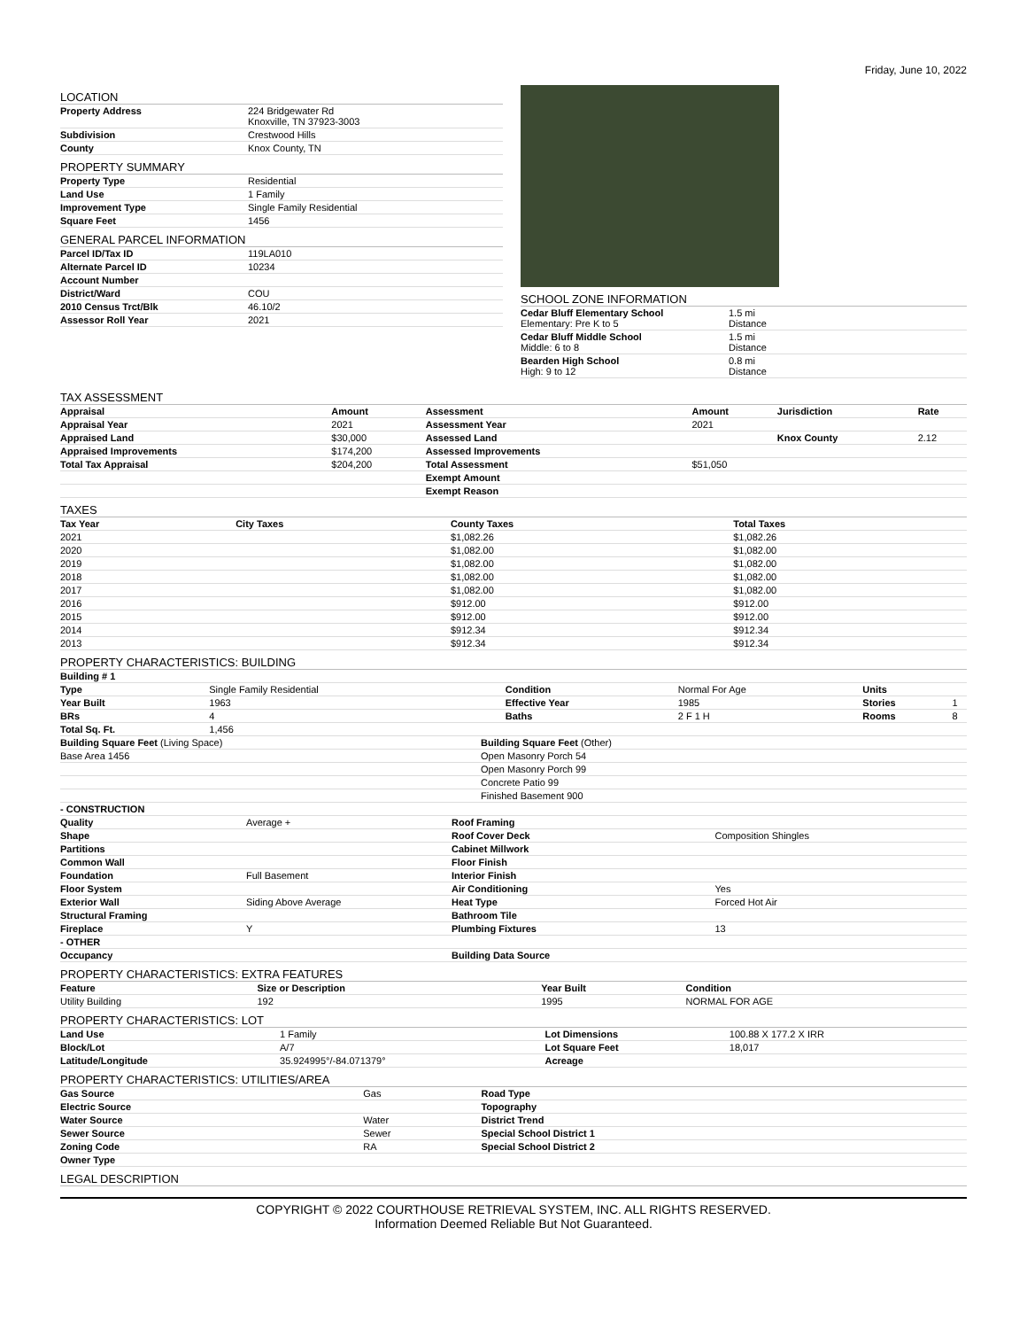Friday, June 10, 2022
LOCATION
| Property Address | 224 Bridgewater Rd Knoxville, TN 37923-3003 |
| Subdivision | Crestwood Hills |
| County | Knox County, TN |
PROPERTY SUMMARY
| Property Type | Residential |
| Land Use | 1 Family |
| Improvement Type | Single Family Residential |
| Square Feet | 1456 |
GENERAL PARCEL INFORMATION
| Parcel ID/Tax ID | 119LA010 |
| Alternate Parcel ID | 10234 |
| Account Number | |
| District/Ward | COU |
| 2010 Census Trct/Blk | 46.10/2 |
| Assessor Roll Year | 2021 |
SCHOOL ZONE INFORMATION
| Cedar Bluff Elementary School Elementary: Pre K to 5 | 1.5 mi Distance |
| Cedar Bluff Middle School Middle: 6 to 8 | 1.5 mi Distance |
| Bearden High School High: 9 to 12 | 0.8 mi Distance |
TAX ASSESSMENT
| Appraisal | Amount | Assessment | Amount | Jurisdiction | Rate |
| --- | --- | --- | --- | --- | --- |
| Appraisal Year | 2021 | Assessment Year | 2021 | | |
| Appraised Land | $30,000 | Assessed Land | | Knox County | 2.12 |
| Appraised Improvements | $174,200 | Assessed Improvements | | | |
| Total Tax Appraisal | $204,200 | Total Assessment | $51,050 | | |
| | | Exempt Amount | | | |
| | | Exempt Reason | | | |
TAXES
| Tax Year | City Taxes | County Taxes | Total Taxes |
| --- | --- | --- | --- |
| 2021 | | $1,082.26 | $1,082.26 |
| 2020 | | $1,082.00 | $1,082.00 |
| 2019 | | $1,082.00 | $1,082.00 |
| 2018 | | $1,082.00 | $1,082.00 |
| 2017 | | $1,082.00 | $1,082.00 |
| 2016 | | $912.00 | $912.00 |
| 2015 | | $912.00 | $912.00 |
| 2014 | | $912.34 | $912.34 |
| 2013 | | $912.34 | $912.34 |
PROPERTY CHARACTERISTICS: BUILDING
| Building # 1 | | | | | |
| --- | --- | --- | --- | --- | --- |
| Type | Single Family Residential | Condition | Normal For Age | Units | |
| Year Built | 1963 | Effective Year | 1985 | Stories | 1 |
| BRs | 4 | Baths | 2 F 1 H | Rooms | 8 |
| Total Sq. Ft. | 1,456 | | | | |
| Building Square Feet (Living Space) | Building Square Feet (Other) |
| Base Area 1456 | Open Masonry Porch 54 |
| | Open Masonry Porch 99 |
| | Concrete Patio 99 |
| | Finished Basement 900 |
| - CONSTRUCTION | | | |
| --- | --- | --- | --- |
| Quality | Average + | Roof Framing | |
| Shape | | Roof Cover Deck | Composition Shingles |
| Partitions | | Cabinet Millwork | |
| Common Wall | | Floor Finish | |
| Foundation | Full Basement | Interior Finish | |
| Floor System | | Air Conditioning | Yes |
| Exterior Wall | Siding Above Average | Heat Type | Forced Hot Air |
| Structural Framing | | Bathroom Tile | |
| Fireplace | Y | Plumbing Fixtures | 13 |
| - OTHER | | | |
| Occupancy | | Building Data Source | |
PROPERTY CHARACTERISTICS: EXTRA FEATURES
| Feature | Size or Description | Year Built | Condition |
| --- | --- | --- | --- |
| Utility Building | 192 | 1995 | NORMAL FOR AGE |
PROPERTY CHARACTERISTICS: LOT
| Land Use | 1 Family | Lot Dimensions | 100.88 X 177.2 X IRR |
| Block/Lot | A/7 | Lot Square Feet | 18,017 |
| Latitude/Longitude | 35.924995°/-84.071379° | Acreage | |
PROPERTY CHARACTERISTICS: UTILITIES/AREA
| Gas Source | Gas | Road Type | |
| Electric Source | | Topography | |
| Water Source | Water | District Trend | |
| Sewer Source | Sewer | Special School District 1 | |
| Zoning Code | RA | Special School District 2 | |
| Owner Type | | | |
LEGAL DESCRIPTION
COPYRIGHT © 2022 COURTHOUSE RETRIEVAL SYSTEM, INC. ALL RIGHTS RESERVED.
Information Deemed Reliable But Not Guaranteed.